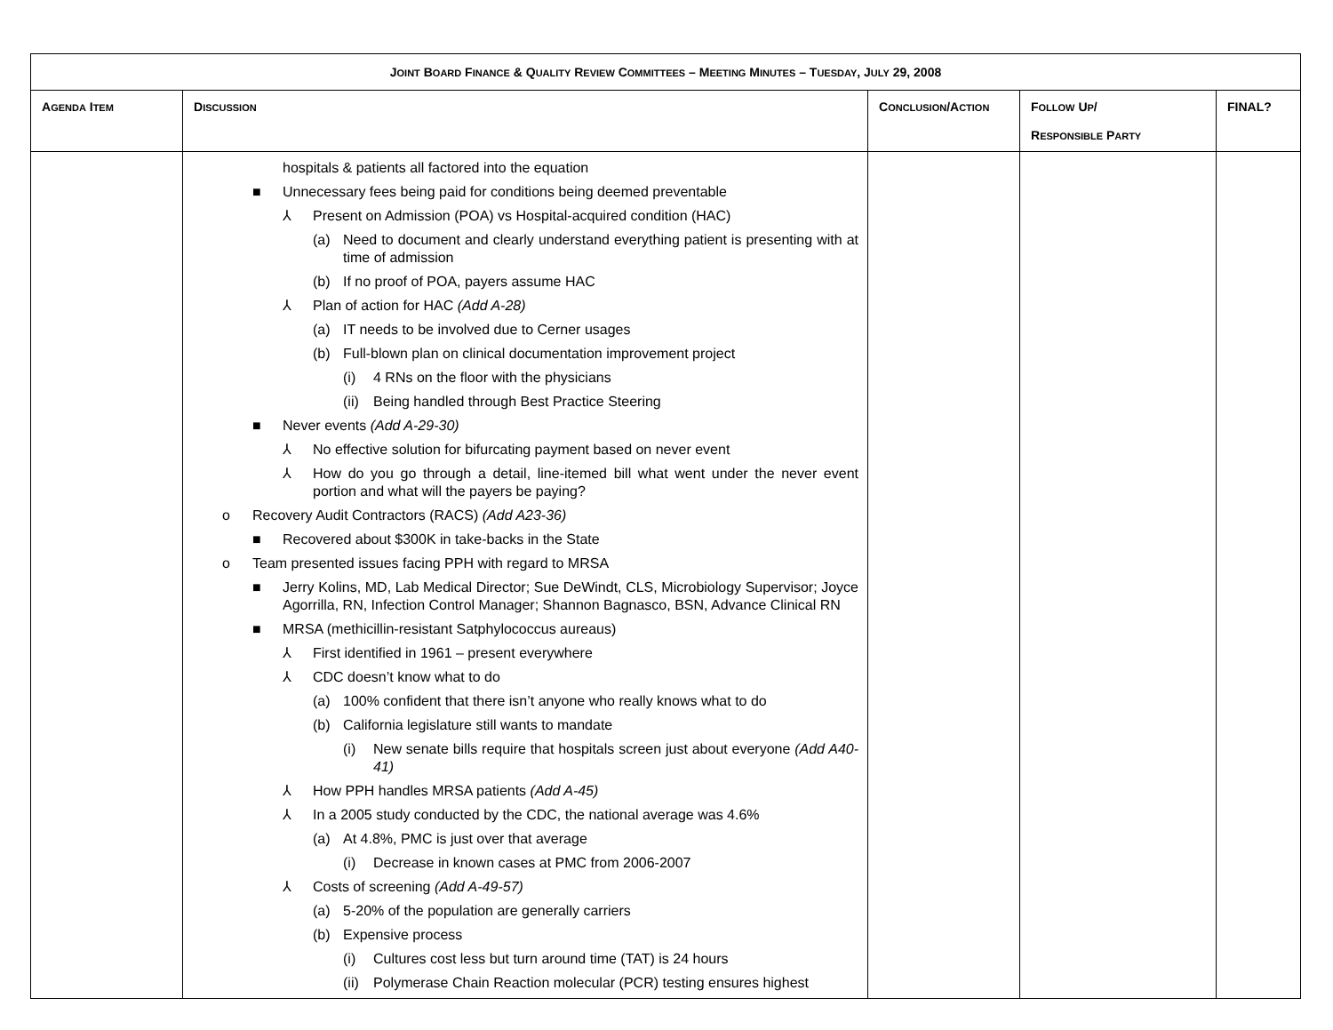| J OINT B OARD F INANCE & Q UALITY R EVIEW C OMMITTEES – M EETING M INUTES – T UESDAY , J ULY 29, 2008 | | | | |
| A GENDA I TEM | D ISCUSSION | C ONCLUSION /A CTION | F OLLOW U P / R ESPONSIBLE P ARTY | FINAL? |
| | hospitals & patients all factored into the equation ■ Unnecessary fees being paid for conditions being deemed preventable ⅄ Present on Admission (POA) vs Hospital-acquired condition (HAC) (a) Need to document and clearly understand everything patient is presenting with at time of admission (b) If no proof of POA, payers assume HAC ⅄ Plan of action for HAC (Add A-28) (a) IT needs to be involved due to Cerner usages (b) Full-blown plan on clinical documentation improvement project (i) 4 RNs on the floor with the physicians (ii) Being handled through Best Practice Steering ■ Never events (Add A-29-30) ⅄ No effective solution for bifurcating payment based on never event ⅄ How do you go through a detail, line-itemed bill what went under the never event portion and what will the payers be paying? o Recovery Audit Contractors (RACS) (Add A23-36) ■ Recovered about $300K in take-backs in the State o Team presented issues facing PPH with regard to MRSA ■ Jerry Kolins, MD, Lab Medical Director; Sue DeWindt, CLS, Microbiology Supervisor; Joyce Agorrilla, RN, Infection Control Manager; Shannon Bagnasco, BSN, Advance Clinical RN ■ MRSA (methicillin-resistant Satphylococcus aureaus) ⅄ First identified in 1961 – present everywhere ⅄ CDC doesn’t know what to do (a) 100% confident that there isn’t anyone who really knows what to do (b) California legislature still wants to mandate (i) New senate bills require that hospitals screen just about everyone (Add A40-41) ⅄ How PPH handles MRSA patients (Add A-45) ⅄ In a 2005 study conducted by the CDC, the national average was 4.6% (a) At 4.8%, PMC is just over that average (i) Decrease in known cases at PMC from 2006-2007 ⅄ Costs of screening (Add A-49-57) (a) 5-20% of the population are generally carriers (b) Expensive process (i) Cultures cost less but turn around time (TAT) is 24 hours (ii) Polymerase Chain Reaction molecular (PCR) testing ensures highest | | | |